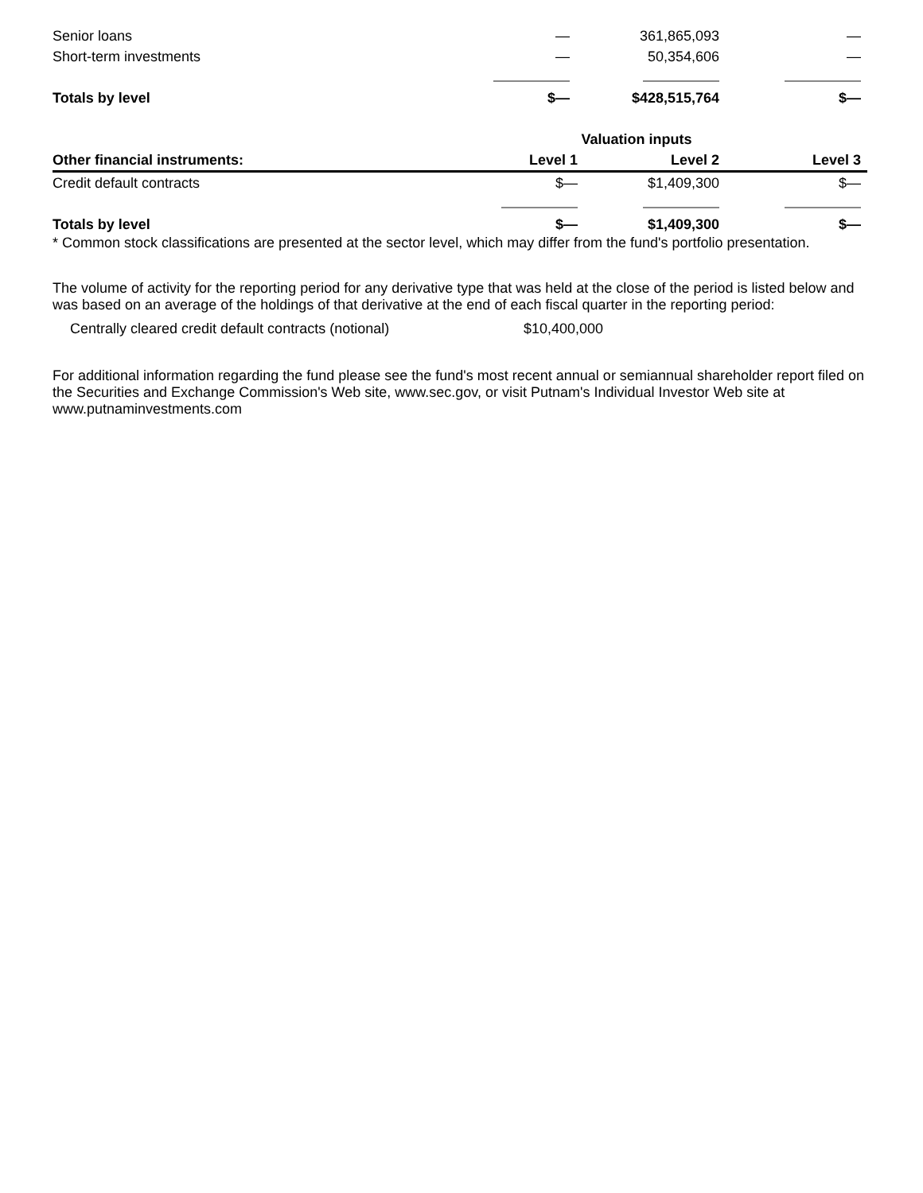| Senior loans | — | | 361,865,093 | | — |
| Short-term investments | — | | 50,354,606 | | — |
| Totals by level | $— | | $428,515,764 | | $— |
| | Valuation inputs | | | | |
| --- | --- | --- | --- | --- | --- |
| Other financial instruments: | Level 1 | | Level 2 | | Level 3 |
| Credit default contracts | $— | | $1,409,300 | | $— |
| Totals by level | $— | | $1,409,300 | | $— |
* Common stock classifications are presented at the sector level, which may differ from the fund's portfolio presentation.
The volume of activity for the reporting period for any derivative type that was held at the close of the period is listed below and was based on an average of the holdings of that derivative at the end of each fiscal quarter in the reporting period:
| Centrally cleared credit default contracts (notional) | $10,400,000 |
For additional information regarding the fund please see the fund's most recent annual or semiannual shareholder report filed on the Securities and Exchange Commission's Web site, www.sec.gov, or visit Putnam's Individual Investor Web site at www.putnaminvestments.com